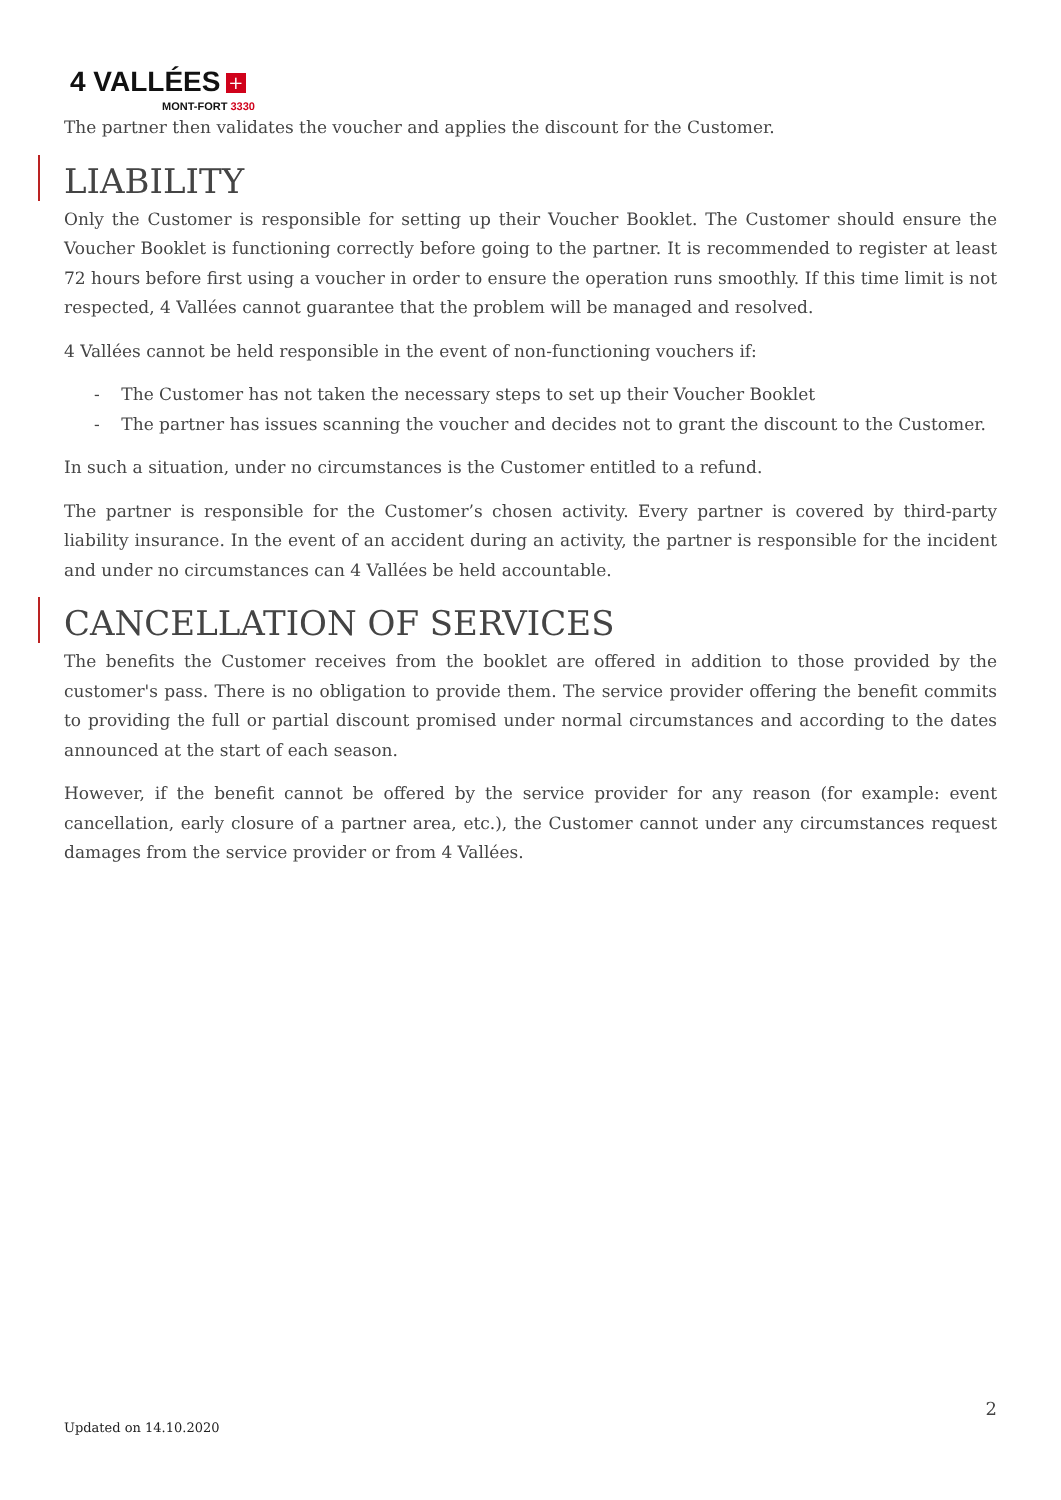4 VALLÉES +
MONT-FORT 3330
The partner then validates the voucher and applies the discount for the Customer.
LIABILITY
Only the Customer is responsible for setting up their Voucher Booklet. The Customer should ensure the Voucher Booklet is functioning correctly before going to the partner. It is recommended to register at least 72 hours before first using a voucher in order to ensure the operation runs smoothly. If this time limit is not respected, 4 Vallées cannot guarantee that the problem will be managed and resolved.
4 Vallées cannot be held responsible in the event of non-functioning vouchers if:
- The Customer has not taken the necessary steps to set up their Voucher Booklet
- The partner has issues scanning the voucher and decides not to grant the discount to the Customer.
In such a situation, under no circumstances is the Customer entitled to a refund.
The partner is responsible for the Customer’s chosen activity. Every partner is covered by third-party liability insurance. In the event of an accident during an activity, the partner is responsible for the incident and under no circumstances can 4 Vallées be held accountable.
CANCELLATION OF SERVICES
The benefits the Customer receives from the booklet are offered in addition to those provided by the customer's pass. There is no obligation to provide them. The service provider offering the benefit commits to providing the full or partial discount promised under normal circumstances and according to the dates announced at the start of each season.
However, if the benefit cannot be offered by the service provider for any reason (for example: event cancellation, early closure of a partner area, etc.), the Customer cannot under any circumstances request damages from the service provider or from 4 Vallées.
2
Updated on 14.10.2020